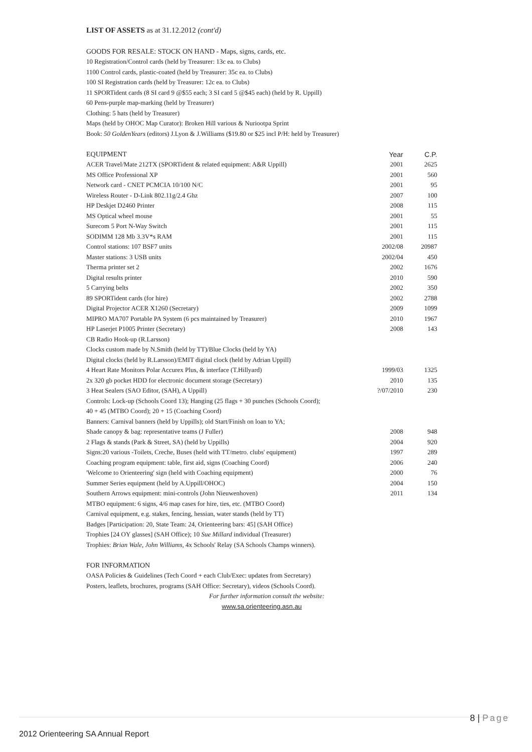LIST OF ASSETS as at 31.12.2012 (cont'd)
GOODS FOR RESALE: STOCK ON HAND - Maps, signs, cards, etc.
10 Registration/Control cards (held by Treasurer: 13c ea. to Clubs)
1100 Control cards, plastic-coated (held by Treasurer: 35c ea. to Clubs)
100 SI Registration cards (held by Treasurer: 12c ea. to Clubs)
11 SPORTident cards (8 SI card 9 @$55 each; 3 SI card 5 @$45 each) (held by R. Uppill)
60 Pens-purple map-marking (held by Treasurer)
Clothing: 5 hats (held by Treasurer)
Maps (held by OHOC Map Curator): Broken Hill various & Nuriootpa Sprint
Book: 50 GoldenYears (editors) J.Lyon & J.Williams ($19.80 or $25 incl P/H: held by Treasurer)
| EQUIPMENT | Year | C.P. |
| --- | --- | --- |
| ACER Travel/Mate 212TX (SPORTident & related equipment: A&R Uppill) | 2001 | 2625 |
| MS Office Professional XP | 2001 | 560 |
| Network card - CNET PCMCIA 10/100 N/C | 2001 | 95 |
| Wireless Router - D-Link 802.11g/2.4 Ghz | 2007 | 100 |
| HP Deskjet D2460 Printer | 2008 | 115 |
| MS Optical wheel mouse | 2001 | 55 |
| Surecom 5 Port N-Way Switch | 2001 | 115 |
| SODIMM 128 Mb 3.3V*s RAM | 2001 | 115 |
| Control stations: 107 BSF7 units | 2002/08 | 20987 |
| Master stations: 3 USB units | 2002/04 | 450 |
| Therma printer set 2 | 2002 | 1676 |
| Digital results printer | 2010 | 590 |
| 5 Carrying belts | 2002 | 350 |
| 89 SPORTident cards (for hire) | 2002 | 2788 |
| Digital Projector ACER X1260 (Secretary) | 2009 | 1099 |
| MIPRO MA707 Portable PA System (6 pcs maintained by Treasurer) | 2010 | 1967 |
| HP Laserjet P1005 Printer (Secretary) | 2008 | 143 |
| CB Radio Hook-up (R.Larsson) | | |
| Clocks custom made by N.Smith (held by TT)/Blue Clocks (held by YA) | | |
| Digital clocks (held by R.Larsson)/EMIT digital clock (held by Adrian Uppill) | | |
| 4 Heart Rate Monitors Polar Accurex Plus, & interface (T.Hillyard) | 1999/03 | 1325 |
| 2x 320 gb pocket HDD for electronic document storage (Secretary) | 2010 | 135 |
| 3 Heat Sealers (SAO Editor, (SAH), A Uppill) | ?/07/2010 | 230 |
| Controls: Lock-up (Schools Coord 13); Hanging (25 flags + 30 punches (Schools Coord); | | |
| 40 + 45 (MTBO Coord); 20 + 15 (Coaching Coord) | | |
| Banners: Carnival banners (held by Uppills); old Start/Finish on loan to YA; | | |
| Shade canopy & bag: representative teams (J Fuller) | 2008 | 948 |
| 2 Flags & stands (Park & Street, SA) (held by Uppills) | 2004 | 920 |
| Signs:20 various -Toilets, Creche, Buses (held with TT/metro. clubs' equipment) | 1997 | 289 |
| Coaching program equipment: table, first aid, signs (Coaching Coord) | 2006 | 240 |
| 'Welcome to Orienteering' sign (held with Coaching equipment) | 2000 | 76 |
| Summer Series equipment (held by A.Uppill/OHOC) | 2004 | 150 |
| Southern Arrows equipment: mini-controls (John Nieuwenhoven) | 2011 | 134 |
| MTBO equipment: 6 signs, 4/6 map cases for hire, ties, etc. (MTBO Coord) | | |
| Carnival equipment, e.g. stakes, fencing, hessian, water stands (held by TT) | | |
| Badges [Participation: 20, State Team: 24, Orienteering bars: 45] (SAH Office) | | |
| Trophies [24 OY glasses] (SAH Office); 10 Sue Millard individual (Treasurer) | | |
| Trophies: Brian Wale, John Williams , 4x Schools' Relay (SA Schools Champs winners). | | |
FOR INFORMATION
OASA Policies & Guidelines (Tech Coord + each Club/Exec: updates from Secretary)
Posters, leaflets, brochures, programs (SAH Office: Secretary), videos (Schools Coord).
For further information consult the website:
www.sa.orienteering.asn.au
8 | Page
2012 Orienteering SA Annual Report